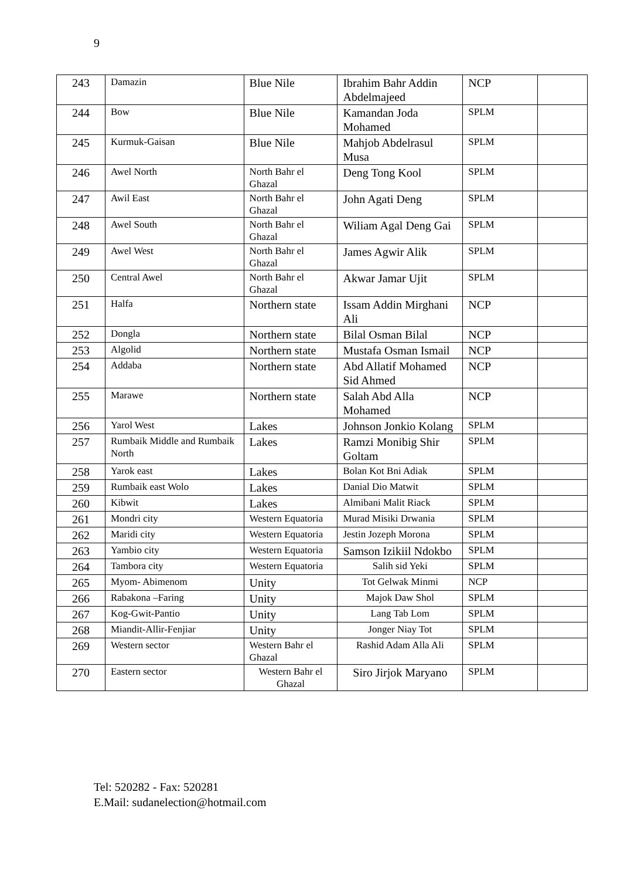9
| 243 | Damazin | Blue Nile | Ibrahim Bahr Addin Abdelmajeed | NCP | |
| 244 | Bow | Blue Nile | Kamandan Joda Mohamed | SPLM | |
| 245 | Kurmuk-Gaisan | Blue Nile | Mahjob Abdelrasul Musa | SPLM | |
| 246 | Awel North | North Bahr el Ghazal | Deng Tong Kool | SPLM | |
| 247 | Awil East | North Bahr el Ghazal | John Agati Deng | SPLM | |
| 248 | Awel South | North Bahr el Ghazal | Wiliam Agal Deng Gai | SPLM | |
| 249 | Awel West | North Bahr el Ghazal | James Agwir Alik | SPLM | |
| 250 | Central Awel | North Bahr el Ghazal | Akwar Jamar Ujit | SPLM | |
| 251 | Halfa | Northern state | Issam Addin Mirghani Ali | NCP | |
| 252 | Dongla | Northern state | Bilal Osman Bilal | NCP | |
| 253 | Algolid | Northern state | Mustafa Osman Ismail | NCP | |
| 254 | Addaba | Northern state | Abd Allatif Mohamed Sid Ahmed | NCP | |
| 255 | Marawe | Northern state | Salah Abd Alla Mohamed | NCP | |
| 256 | Yarol West | Lakes | Johnson Jonkio Kolang | SPLM | |
| 257 | Rumbaik Middle and Rumbaik North | Lakes | Ramzi Monibig Shir Goltam | SPLM | |
| 258 | Yarok east | Lakes | Bolan Kot Bni Adiak | SPLM | |
| 259 | Rumbaik east Wolo | Lakes | Danial Dio Matwit | SPLM | |
| 260 | Kibwit | Lakes | Almibani Malit Riack | SPLM | |
| 261 | Mondri city | Western Equatoria | Murad Misiki Drwania | SPLM | |
| 262 | Maridi city | Western Equatoria | Jestin Jozeph Morona | SPLM | |
| 263 | Yambio city | Western Equatoria | Samson Izikiil Ndokbo | SPLM | |
| 264 | Tambora city | Western Equatoria | Salih sid Yeki | SPLM | |
| 265 | Myom- Abimenom | Unity | Tot Gelwak Minmi | NCP | |
| 266 | Rabakona –Faring | Unity | Majok Daw Shol | SPLM | |
| 267 | Kog-Gwit-Pantio | Unity | Lang Tab Lom | SPLM | |
| 268 | Miandit-Allir-Fenjiar | Unity | Jonger Niay Tot | SPLM | |
| 269 | Western sector | Western Bahr el Ghazal | Rashid Adam Alla Ali | SPLM | |
| 270 | Eastern sector | Western Bahr el Ghazal | Siro Jirjok Maryano | SPLM | |
Tel: 520282 - Fax: 520281
E.Mail: sudanelection@hotmail.com